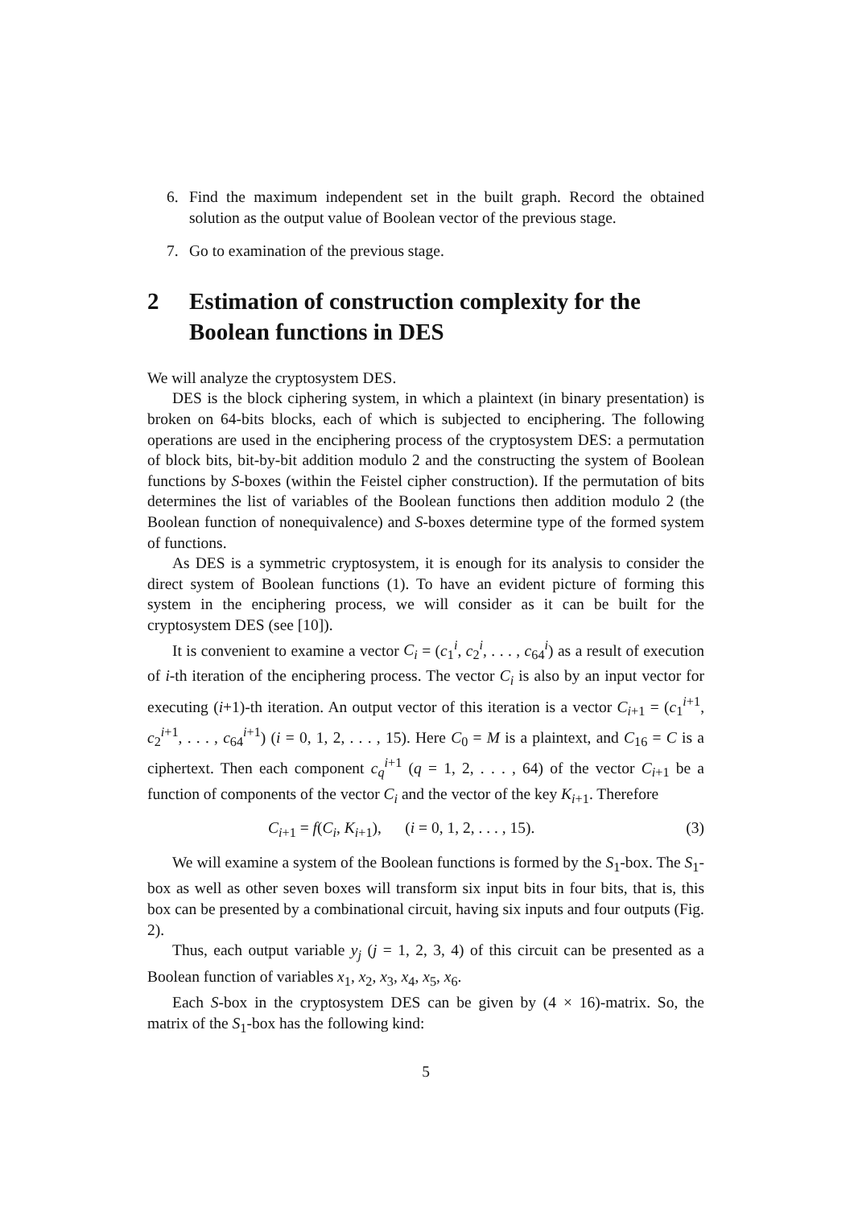6. Find the maximum independent set in the built graph. Record the obtained solution as the output value of Boolean vector of the previous stage.
7. Go to examination of the previous stage.
2 Estimation of construction complexity for the Boolean functions in DES
We will analyze the cryptosystem DES.
DES is the block ciphering system, in which a plaintext (in binary presentation) is broken on 64-bits blocks, each of which is subjected to enciphering. The following operations are used in the enciphering process of the cryptosystem DES: a permutation of block bits, bit-by-bit addition modulo 2 and the constructing the system of Boolean functions by S-boxes (within the Feistel cipher construction). If the permutation of bits determines the list of variables of the Boolean functions then addition modulo 2 (the Boolean function of nonequivalence) and S-boxes determine type of the formed system of functions.
As DES is a symmetric cryptosystem, it is enough for its analysis to consider the direct system of Boolean functions (1). To have an evident picture of forming this system in the enciphering process, we will consider as it can be built for the cryptosystem DES (see [10]).
It is convenient to examine a vector C<sub>i</sub> = (c<sub>1</sub><sup>i</sup>, c<sub>2</sub><sup>i</sup>, . . . , c<sub>64</sub><sup>i</sup>) as a result of execution of i-th iteration of the enciphering process. The vector C<sub>i</sub> is also by an input vector for executing (i+1)-th iteration. An output vector of this iteration is a vector C<sub>i+1</sub> = (c<sub>1</sub><sup>i+1</sup>, c<sub>2</sub><sup>i+1</sup>, . . . , c<sub>64</sub><sup>i+1</sup>) (i = 0, 1, 2, . . . , 15). Here C<sub>0</sub> = M is a plaintext, and C<sub>16</sub> = C is a ciphertext. Then each component c<sub>q</sub><sup>i+1</sup> (q = 1, 2, . . . , 64) of the vector C<sub>i+1</sub> be a function of components of the vector C<sub>i</sub> and the vector of the key K<sub>i+1</sub>. Therefore
C<sub>i+1</sub> = f(C<sub>i</sub>, K<sub>i+1</sub>), (i = 0, 1, 2, . . . , 15). (3)
We will examine a system of the Boolean functions is formed by the S<sub>1</sub>-box. The S<sub>1</sub>-box as well as other seven boxes will transform six input bits in four bits, that is, this box can be presented by a combinational circuit, having six inputs and four outputs (Fig. 2).
Thus, each output variable y<sub>j</sub> (j = 1, 2, 3, 4) of this circuit can be presented as a Boolean function of variables x<sub>1</sub>, x<sub>2</sub>, x<sub>3</sub>, x<sub>4</sub>, x<sub>5</sub>, x<sub>6</sub>.
Each S-box in the cryptosystem DES can be given by (4 × 16)-matrix. So, the matrix of the S<sub>1</sub>-box has the following kind:
5